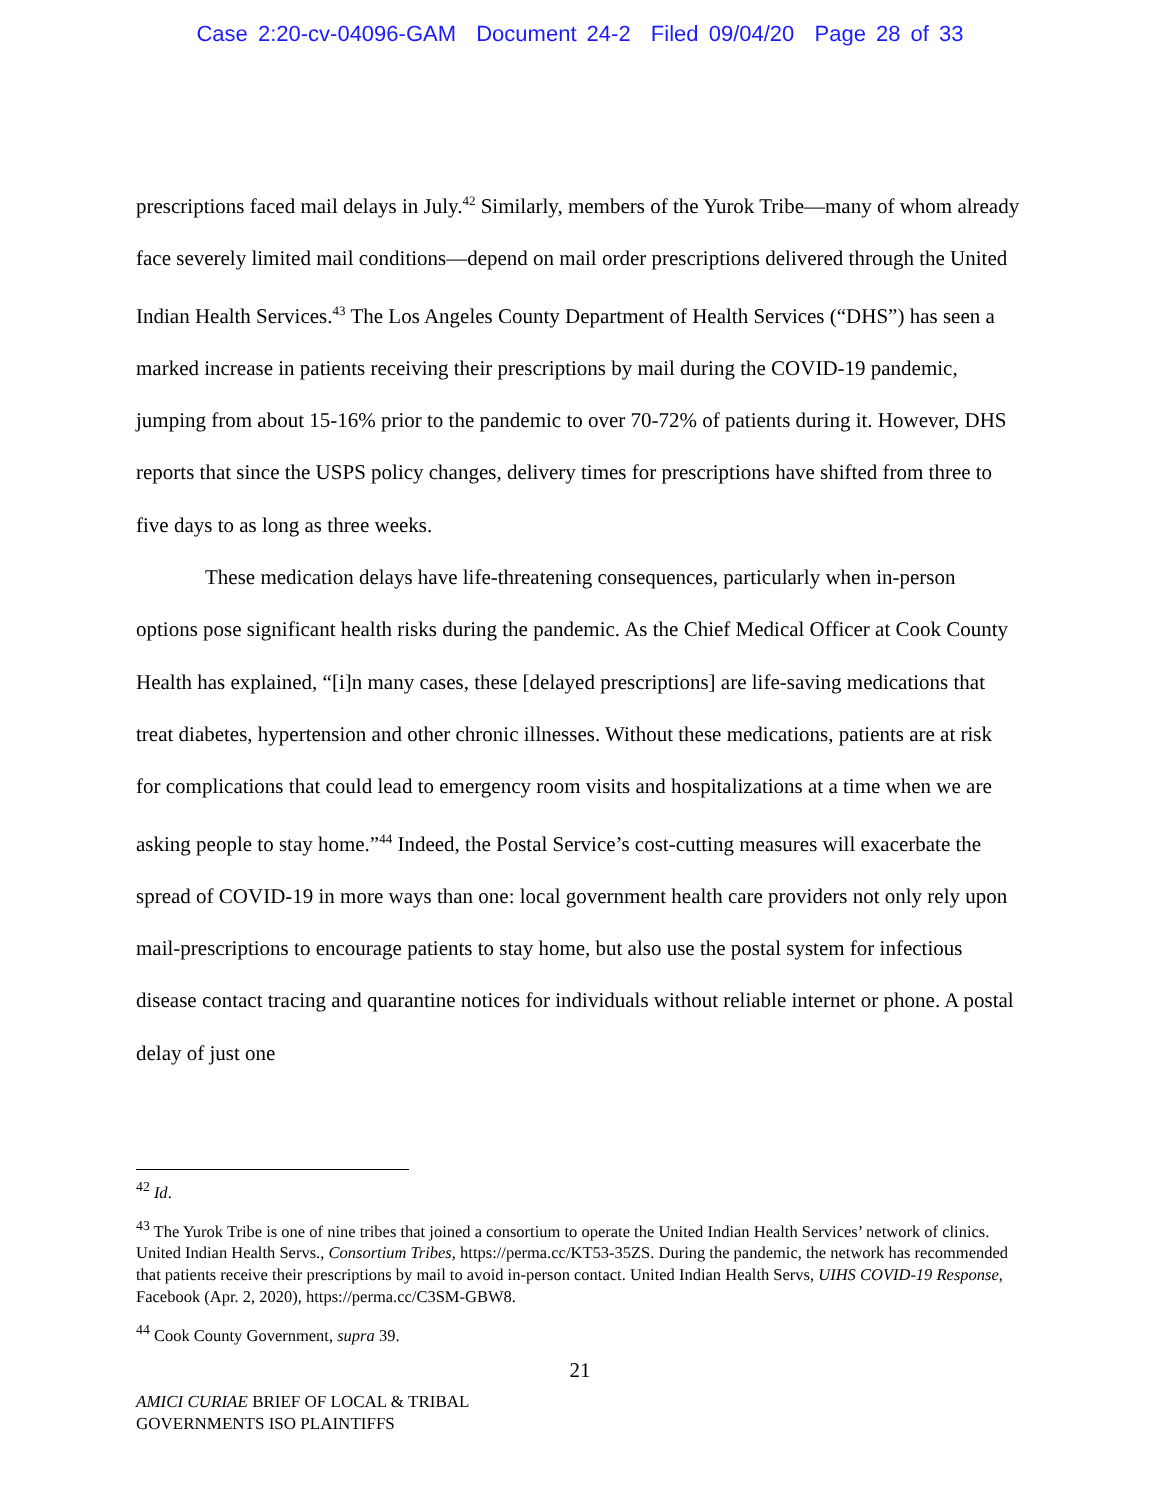Case 2:20-cv-04096-GAM Document 24-2 Filed 09/04/20 Page 28 of 33
prescriptions faced mail delays in July.<sup>42</sup> Similarly, members of the Yurok Tribe—many of whom already face severely limited mail conditions—depend on mail order prescriptions delivered through the United Indian Health Services.<sup>43</sup> The Los Angeles County Department of Health Services (“DHS”) has seen a marked increase in patients receiving their prescriptions by mail during the COVID-19 pandemic, jumping from about 15-16% prior to the pandemic to over 70-72% of patients during it. However, DHS reports that since the USPS policy changes, delivery times for prescriptions have shifted from three to five days to as long as three weeks.
These medication delays have life-threatening consequences, particularly when in-person options pose significant health risks during the pandemic. As the Chief Medical Officer at Cook County Health has explained, “[i]n many cases, these [delayed prescriptions] are life-saving medications that treat diabetes, hypertension and other chronic illnesses. Without these medications, patients are at risk for complications that could lead to emergency room visits and hospitalizations at a time when we are asking people to stay home.”<sup>44</sup> Indeed, the Postal Service’s cost-cutting measures will exacerbate the spread of COVID-19 in more ways than one: local government health care providers not only rely upon mail-prescriptions to encourage patients to stay home, but also use the postal system for infectious disease contact tracing and quarantine notices for individuals without reliable internet or phone. A postal delay of just one
<sup>42</sup> Id.
<sup>43</sup> The Yurok Tribe is one of nine tribes that joined a consortium to operate the United Indian Health Services’ network of clinics. United Indian Health Servs., Consortium Tribes, https://perma.cc/KT53-35ZS. During the pandemic, the network has recommended that patients receive their prescriptions by mail to avoid in-person contact. United Indian Health Servs, UIHS COVID-19 Response, Facebook (Apr. 2, 2020), https://perma.cc/C3SM-GBW8.
<sup>44</sup> Cook County Government, supra 39.
21
AMICI CURIAE BRIEF OF LOCAL & TRIBAL
GOVERNMENTS ISO PLAINTIFFS